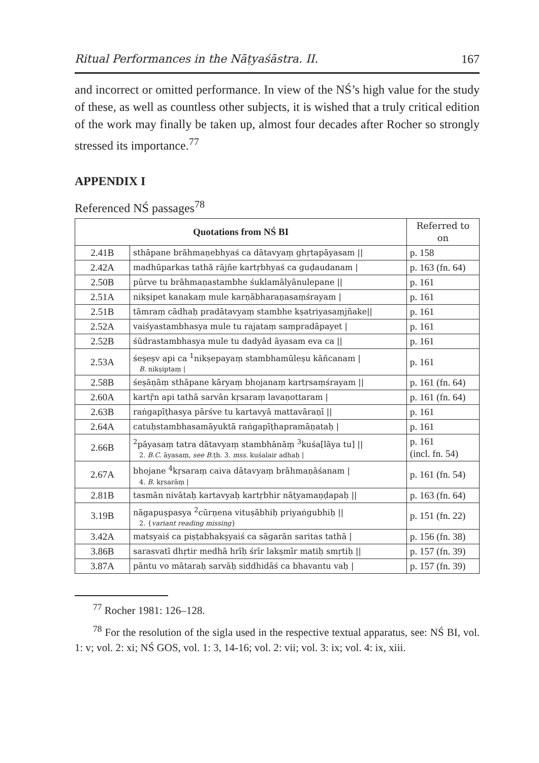Ritual Performances in the Nāṭyaśāstra. II. 167
and incorrect or omitted performance. In view of the NŚ’s high value for the study of these, as well as countless other subjects, it is wished that a truly critical edition of the work may finally be taken up, almost four decades after Rocher so strongly stressed its importance.<sup>77</sup>
APPENDIX I
Referenced NŚ passages<sup>78</sup>
| Quotations from NŚ BI | | Referred to on |
| 2.41B | sthāpane brāhmaṇebhyaś ca dātavyaṃ ghṛtapāyasam // | p. 158 |
| 2.42A | madhūparkas tathā rājñe kartṛbhyaś ca guḍaudanam / | p. 163 (fn. 64) |
| 2.50B | pūrve tu brāhmaṇastambhe śuklamālyānulepane // | p. 161 |
| 2.51A | nikṣipet kanakaṃ mule karṇābharaṇasaṃśrayam / | p. 161 |
| 2.51B | tāmraṃ cādhaḥ pradātavyaṃ stambhe kṣatriyasaṃjñake// | p. 161 |
| 2.52A | vaiśyastambhasya mule tu rajataṃ saṃpradāpayet / | p. 161 |
| 2.52B | śūdrastambhasya mule tu dadyād āyasam eva ca // | p. 161 |
| 2.53A | śeṣeṣv api ca <sup>1</sup>nikṣepayaṃ stambhamūleṣu kāñcanam / B. nikṣiptaṃ / | p. 161 |
| 2.58B | śeṣāṇāṃ sthāpane kāryaṃ bhojanaṃ kartṛsaṃśrayam // | p. 161 (fn. 64) |
| 2.60A | kartṝn api tathā sarvān kṛsaraṃ lavaṇottaram / | p. 161 (fn. 64) |
| 2.63B | raṅgapīṭhasya pārśve tu kartavyā mattavāraṇī // | p. 161 |
| 2.64A | catuḥstambhasamāyuktā raṅgapīṭhapramāṇataḥ / | p. 161 |
| 2.66B | <sup>2</sup> pāyasaṃ tatra dātavyaṃ stambhānāṃ <sup>3</sup>kuśa[lāya tu] // 2. B.C. āyasaṃ, see B. ṭh. 3. mss. kuśalair adhaḥ / | p. 161 (incl. fn. 54) |
| 2.67A | bhojane <sup>4</sup>kṛsaraṃ caiva dātavyaṃ brāhmaṇāśanam / 4. B. kṛsarāṃ / | p. 161 (fn. 54) |
| 2.81B | tasmān nivātaḥ kartavyaḥ kartṛbhir nāṭyamaṇḍapaḥ // | p. 163 (fn. 64) |
| 3.19B | nāgapuṣpasya <sup>2</sup>cūrṇena vituṣābhiḥ priyaṅgubhiḥ // 2. { variant reading missing } | p. 151 (fn. 22) |
| 3.42A | matsyaiś ca piṣṭabhakṣyaiś ca sāgarān saritas tathā / | p. 156 (fn. 38) |
| 3.86B | sarasvatī dhṛtir medhā hrīḥ śrīr lakṣmīr matiḥ smṛtiḥ // | p. 157 (fn. 39) |
| 3.87A | pāntu vo mātaraḥ sarvāḥ siddhidāś ca bhavantu vaḥ / | p. 157 (fn. 39) |
<sup>77</sup> Rocher 1981: 126–128.
<sup>78</sup> For the resolution of the sigla used in the respective textual apparatus, see: NŚ BI, vol. 1: v; vol. 2: xi; NŚ GOS, vol. 1: 3, 14-16; vol. 2: vii; vol. 3: ix; vol. 4: ix, xiii.